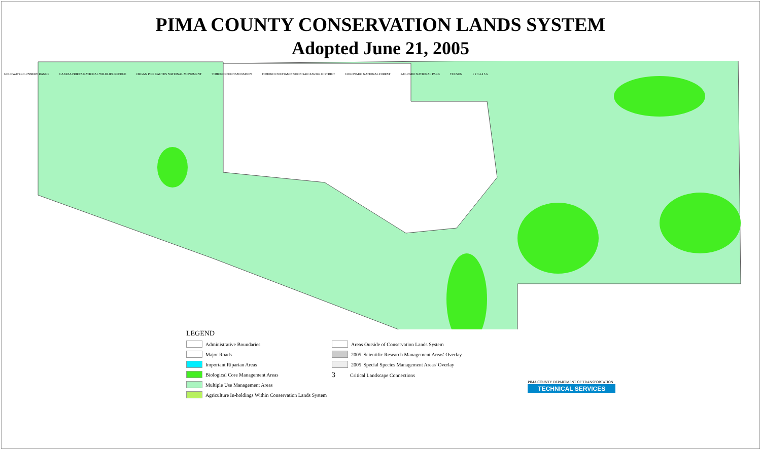PIMA COUNTY CONSERVATION LANDS SYSTEM
Adopted June 21, 2005
GOLDWATER GUNNERY RANGE CABEZA PRIETA NATIONAL WILDLIFE REFUGE ORGAN PIPE CACTUS NATIONAL MONUMENT TOHONO O'ODHAM NATION TOHONO O'ODHAM NATION SAN XAVIER DISTRICT CORONADO NATIONAL FOREST SAGUARO NATIONAL PARK TUCSON 1 2 3 4 4 5 6
LEGEND
Administrative Boundaries
Major Roads
Important Riparian Areas
Biological Core Management Areas
Multiple Use Management Areas
Agriculture In-holdings Within Conservation Lands System
Areas Outside of Conservation Lands System
2005 'Scientific Research Management Areas' Overlay
2005 'Special Species Management Areas' Overlay
3 Critical Landscape Connections
PIMA COUNTY DEPARTMENT OF TRANSPORTATION
TECHNICAL SERVICES